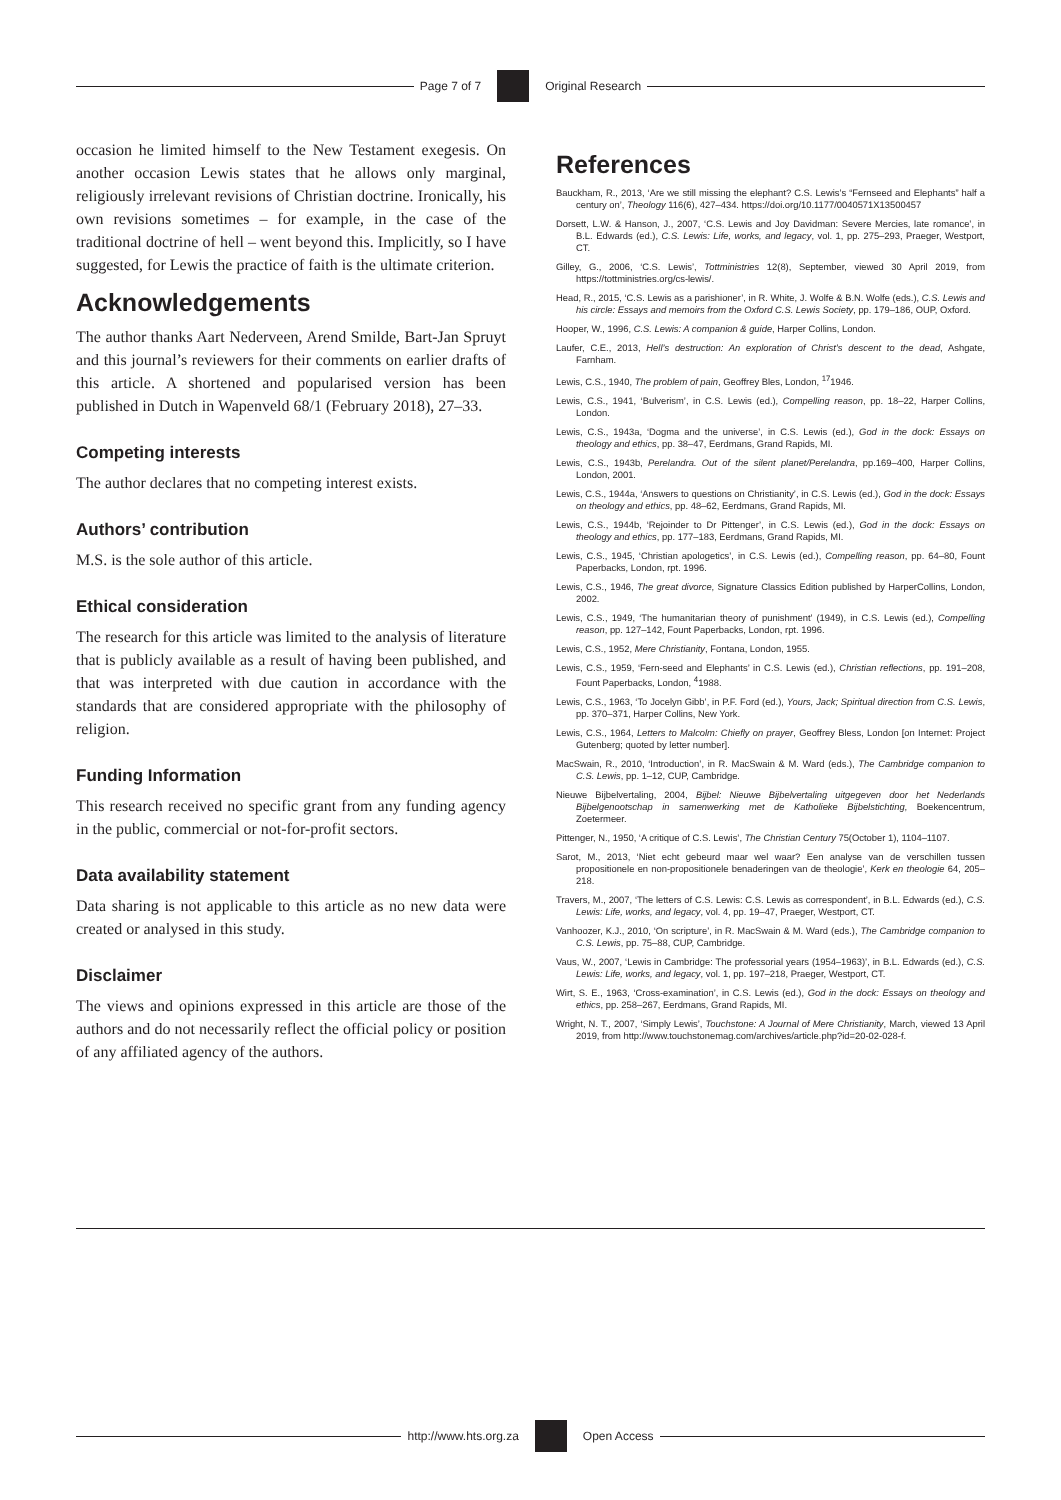Page 7 of 7 Original Research
occasion he limited himself to the New Testament exegesis. On another occasion Lewis states that he allows only marginal, religiously irrelevant revisions of Christian doctrine. Ironically, his own revisions sometimes – for example, in the case of the traditional doctrine of hell – went beyond this. Implicitly, so I have suggested, for Lewis the practice of faith is the ultimate criterion.
Acknowledgements
The author thanks Aart Nederveen, Arend Smilde, Bart-Jan Spruyt and this journal’s reviewers for their comments on earlier drafts of this article. A shortened and popularised version has been published in Dutch in Wapenveld 68/1 (February 2018), 27–33.
Competing interests
The author declares that no competing interest exists.
Authors’ contribution
M.S. is the sole author of this article.
Ethical consideration
The research for this article was limited to the analysis of literature that is publicly available as a result of having been published, and that was interpreted with due caution in accordance with the standards that are considered appropriate with the philosophy of religion.
Funding Information
This research received no specific grant from any funding agency in the public, commercial or not-for-profit sectors.
Data availability statement
Data sharing is not applicable to this article as no new data were created or analysed in this study.
Disclaimer
The views and opinions expressed in this article are those of the authors and do not necessarily reflect the official policy or position of any affiliated agency of the authors.
References
Bauckham, R., 2013, ‘Are we still missing the elephant? C.S. Lewis’s “Fernseed and Elephants” half a century on’, Theology 116(6), 427–434. https://doi.org/10.1177/0040571X13500457
Dorsett, L.W. & Hanson, J., 2007, ‘C.S. Lewis and Joy Davidman: Severe Mercies, late romance’, in B.L. Edwards (ed.), C.S. Lewis: Life, works, and legacy, vol. 1, pp. 275–293, Praeger, Westport, CT.
Gilley, G., 2006, ‘C.S. Lewis’, Tottministries 12(8), September, viewed 30 April 2019, from https://tottministries.org/cs-lewis/.
Head, R., 2015, ‘C.S. Lewis as a parishioner’, in R. White, J. Wolfe & B.N. Wolfe (eds.), C.S. Lewis and his circle: Essays and memoirs from the Oxford C.S. Lewis Society, pp. 179–186, OUP, Oxford.
Hooper, W., 1996, C.S. Lewis: A companion & guide, Harper Collins, London.
Laufer, C.E., 2013, Hell’s destruction: An exploration of Christ’s descent to the dead, Ashgate, Farnham.
Lewis, C.S., 1940, The problem of pain, Geoffrey Bles, London, <sup>17</sup>1946.
Lewis, C.S., 1941, ‘Bulverism’, in C.S. Lewis (ed.), Compelling reason, pp. 18–22, Harper Collins, London.
Lewis, C.S., 1943a, ‘Dogma and the universe’, in C.S. Lewis (ed.), God in the dock: Essays on theology and ethics, pp. 38–47, Eerdmans, Grand Rapids, MI.
Lewis, C.S., 1943b, Perelandra. Out of the silent planet/Perelandra, pp.169–400, Harper Collins, London, 2001.
Lewis, C.S., 1944a, ‘Answers to questions on Christianity’, in C.S. Lewis (ed.), God in the dock: Essays on theology and ethics, pp. 48–62, Eerdmans, Grand Rapids, MI.
Lewis, C.S., 1944b, ‘Rejoinder to Dr Pittenger’, in C.S. Lewis (ed.), God in the dock: Essays on theology and ethics, pp. 177–183, Eerdmans, Grand Rapids, MI.
Lewis, C.S., 1945, ‘Christian apologetics’, in C.S. Lewis (ed.), Compelling reason, pp. 64–80, Fount Paperbacks, London, rpt. 1996.
Lewis, C.S., 1946, The great divorce, Signature Classics Edition published by HarperCollins, London, 2002.
Lewis, C.S., 1949, ‘The humanitarian theory of punishment’ (1949), in C.S. Lewis (ed.), Compelling reason, pp. 127–142, Fount Paperbacks, London, rpt. 1996.
Lewis, C.S., 1952, Mere Christianity, Fontana, London, 1955.
Lewis, C.S., 1959, ‘Fern-seed and Elephants’ in C.S. Lewis (ed.), Christian reflections, pp. 191–208, Fount Paperbacks, London, <sup>4</sup>1988.
Lewis, C.S., 1963, ‘To Jocelyn Gibb’, in P.F. Ford (ed.), Yours, Jack; Spiritual direction from C.S. Lewis, pp. 370–371, Harper Collins, New York.
Lewis, C.S., 1964, Letters to Malcolm: Chiefly on prayer, Geoffrey Bless, London [on Internet: Project Gutenberg; quoted by letter number].
MacSwain, R., 2010, ‘Introduction’, in R. MacSwain & M. Ward (eds.), The Cambridge companion to C.S. Lewis, pp. 1–12, CUP, Cambridge.
Nieuwe Bijbelvertaling, 2004, Bijbel: Nieuwe Bijbelvertaling uitgegeven door het Nederlands Bijbelgenootschap in samenwerking met de Katholieke Bijbelstichting, Boekencentrum, Zoetermeer.
Pittenger, N., 1950, ‘A critique of C.S. Lewis’, The Christian Century 75(October 1), 1104–1107.
Sarot, M., 2013, ‘Niet echt gebeurd maar wel waar? Een analyse van de verschillen tussen propositionele en non-propositionele benaderingen van de theologie’, Kerk en theologie 64, 205–218.
Travers, M., 2007, ‘The letters of C.S. Lewis: C.S. Lewis as correspondent’, in B.L. Edwards (ed.), C.S. Lewis: Life, works, and legacy, vol. 4, pp. 19–47, Praeger, Westport, CT.
Vanhoozer, K.J., 2010, ‘On scripture’, in R. MacSwain & M. Ward (eds.), The Cambridge companion to C.S. Lewis, pp. 75–88, CUP, Cambridge.
Vaus, W., 2007, ‘Lewis in Cambridge: The professorial years (1954–1963)’, in B.L. Edwards (ed.), C.S. Lewis: Life, works, and legacy, vol. 1, pp. 197–218, Praeger, Westport, CT.
Wirt, S. E., 1963, ‘Cross-examination’, in C.S. Lewis (ed.), God in the dock: Essays on theology and ethics, pp. 258–267, Eerdmans, Grand Rapids, MI.
Wright, N. T., 2007, ‘Simply Lewis’, Touchstone: A Journal of Mere Christianity, March, viewed 13 April 2019, from http://www.touchstonemag.com/archives/article.php?id=20-02-028-f.
http://www.hts.org.za Open Access